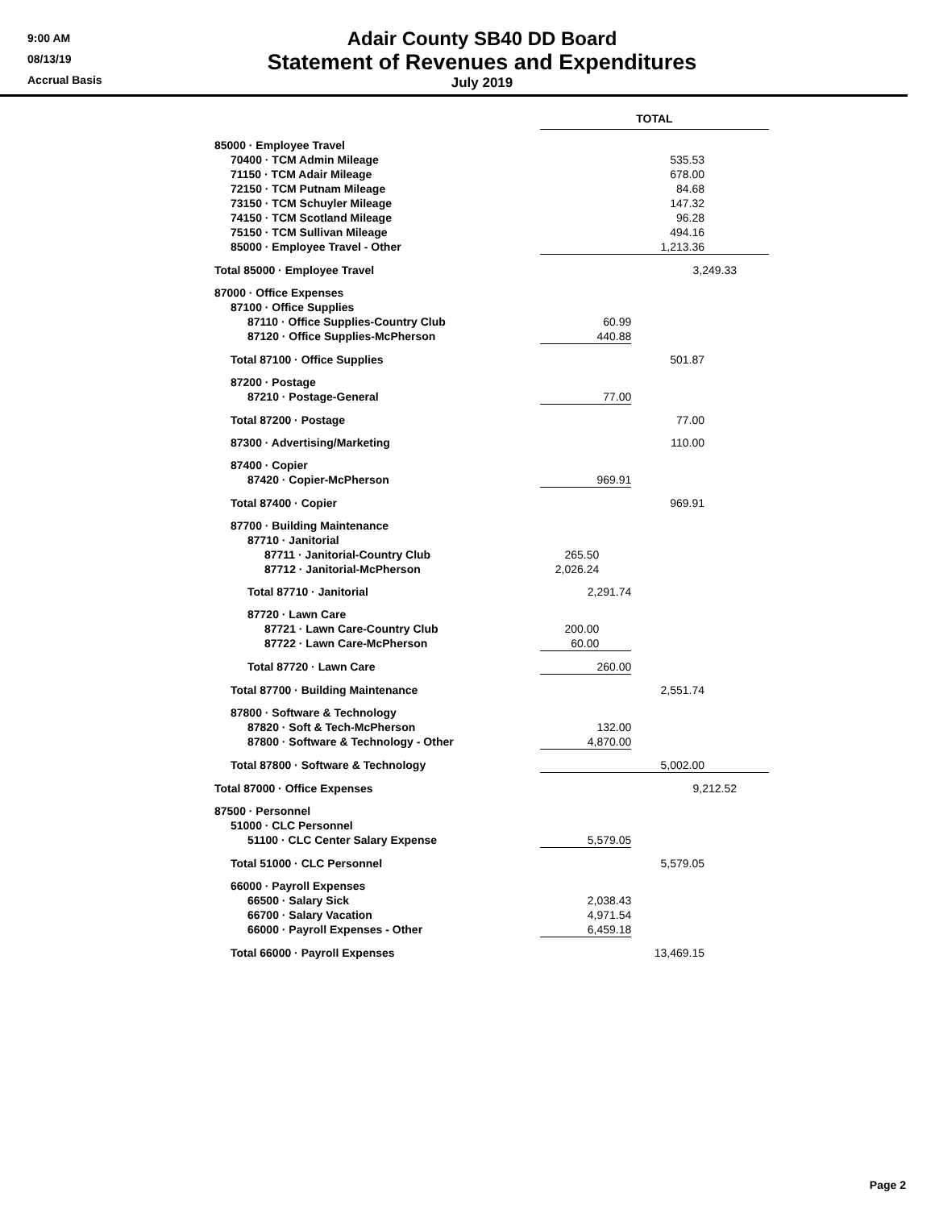9:00 AM
08/13/19
Accrual Basis
Adair County SB40 DD Board
Statement of Revenues and Expenditures
July 2019
| | TOTAL | |
| 85000 · Employee Travel | | |
| 70400 · TCM Admin Mileage | | 535.53 |
| 71150 · TCM Adair Mileage | | 678.00 |
| 72150 · TCM Putnam Mileage | | 84.68 |
| 73150 · TCM Schuyler Mileage | | 147.32 |
| 74150 · TCM Scotland Mileage | | 96.28 |
| 75150 · TCM Sullivan Mileage | | 494.16 |
| 85000 · Employee Travel - Other | | 1,213.36 |
| Total 85000 · Employee Travel | | 3,249.33 |
| 87000 · Office Expenses | | |
| 87100 · Office Supplies | | |
| 87110 · Office Supplies-Country Club | 60.99 | |
| 87120 · Office Supplies-McPherson | 440.88 | |
| Total 87100 · Office Supplies | | 501.87 |
| 87200 · Postage | | |
| 87210 · Postage-General | 77.00 | |
| Total 87200 · Postage | | 77.00 |
| 87300 · Advertising/Marketing | | 110.00 |
| 87400 · Copier | | |
| 87420 · Copier-McPherson | 969.91 | |
| Total 87400 · Copier | | 969.91 |
| 87700 · Building Maintenance | | |
| 87710 · Janitorial | | |
| 87711 · Janitorial-Country Club | 265.50 | |
| 87712 · Janitorial-McPherson | 2,026.24 | |
| Total 87710 · Janitorial | 2,291.74 | |
| 87720 · Lawn Care | | |
| 87721 · Lawn Care-Country Club | 200.00 | |
| 87722 · Lawn Care-McPherson | 60.00 | |
| Total 87720 · Lawn Care | 260.00 | |
| Total 87700 · Building Maintenance | | 2,551.74 |
| 87800 · Software & Technology | | |
| 87820 · Soft & Tech-McPherson | 132.00 | |
| 87800 · Software & Technology - Other | 4,870.00 | |
| Total 87800 · Software & Technology | | 5,002.00 |
| Total 87000 · Office Expenses | | 9,212.52 |
| 87500 · Personnel | | |
| 51000 · CLC Personnel | | |
| 51100 · CLC Center Salary Expense | 5,579.05 | |
| Total 51000 · CLC Personnel | | 5,579.05 |
| 66000 · Payroll Expenses | | |
| 66500 · Salary Sick | 2,038.43 | |
| 66700 · Salary Vacation | 4,971.54 | |
| 66000 · Payroll Expenses - Other | 6,459.18 | |
| Total 66000 · Payroll Expenses | | 13,469.15 |
Page 2